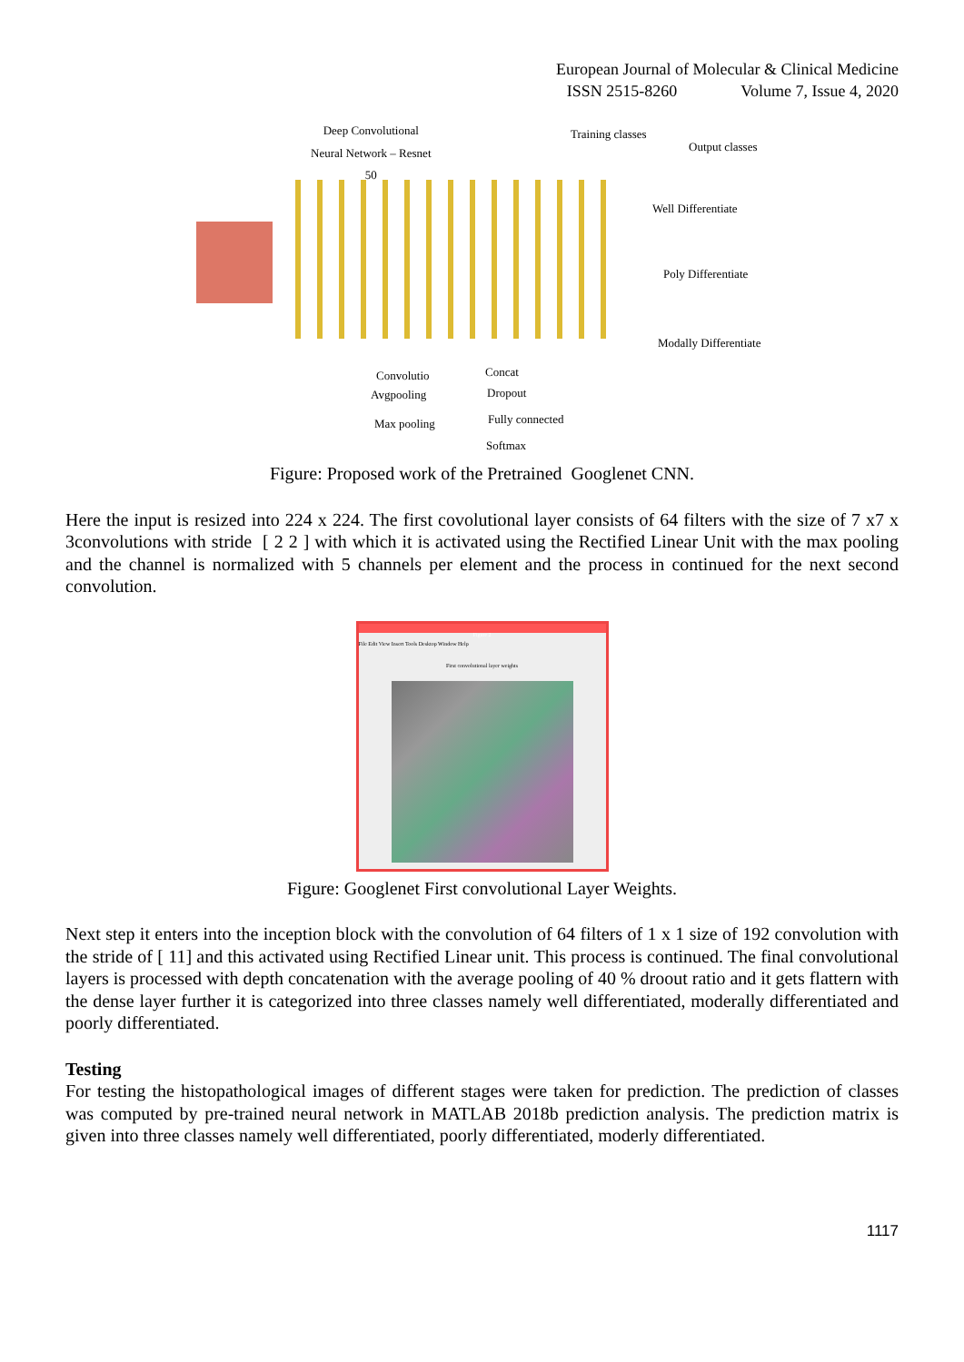European Journal of Molecular & Clinical Medicine
ISSN 2515-8260 Volume 7, Issue 4, 2020
Deep Convolutional
Neural Network – Resnet
50
Training classes
Output classes
Well Differentiate
Poly Differentiate
Modally Differentiate
Convolutio
Avgpooling
Max pooling
Concat
Dropout
Fully connected
Softmax
Figure: Proposed work of the Pretrained Googlenet CNN.
Here the input is resized into 224 x 224. The first covolutional layer consists of 64 filters with the size of 7 x7 x 3convolutions with stride [ 2 2 ] with which it is activated using the Rectified Linear Unit with the max pooling and the channel is normalized with 5 channels per element and the process in continued for the next second convolution.
Figure 2
File Edit View Insert Tools Desktop Window Help
First convolutional layer weights
Figure: Googlenet First convolutional Layer Weights.
Next step it enters into the inception block with the convolution of 64 filters of 1 x 1 size of 192 convolution with the stride of [ 11] and this activated using Rectified Linear unit. This process is continued. The final convolutional layers is processed with depth concatenation with the average pooling of 40 % droout ratio and it gets flattern with the dense layer further it is categorized into three classes namely well differentiated, moderally differentiated and poorly differentiated.
Testing
For testing the histopathological images of different stages were taken for prediction. The prediction of classes was computed by pre-trained neural network in MATLAB 2018b prediction analysis. The prediction matrix is given into three classes namely well differentiated, poorly differentiated, moderly differentiated.
1117